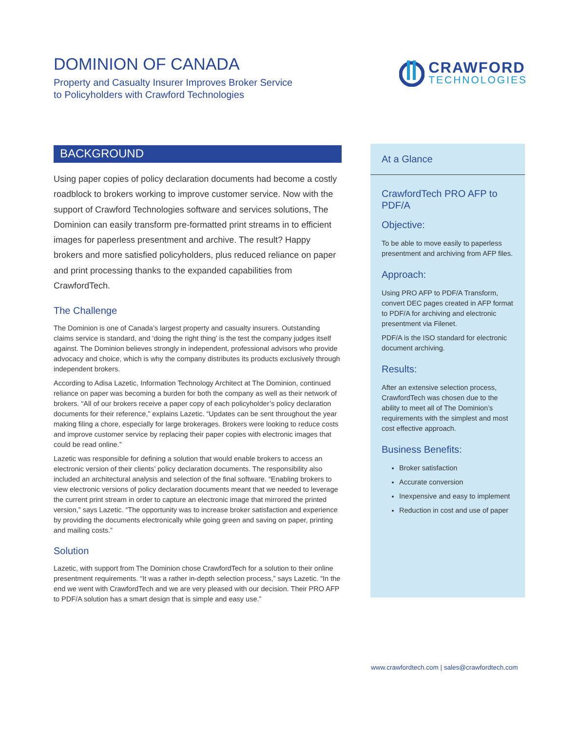DOMINION OF CANADA
Property and Casualty Insurer Improves Broker Service
to Policyholders with Crawford Technologies
CRAWFORD
TECHNOLOGIES
BACKGROUND
Using paper copies of policy declaration documents had become a costly roadblock to brokers working to improve customer service. Now with the support of Crawford Technologies software and services solutions, The Dominion can easily transform pre-formatted print streams in to efficient images for paperless presentment and archive. The result? Happy brokers and more satisfied policyholders, plus reduced reliance on paper and print processing thanks to the expanded capabilities from CrawfordTech.
The Challenge
The Dominion is one of Canada’s largest property and casualty insurers. Outstanding claims service is standard, and ‘doing the right thing’ is the test the company judges itself against. The Dominion believes strongly in independent, professional advisors who provide advocacy and choice, which is why the company distributes its products exclusively through independent brokers.
According to Adisa Lazetic, Information Technology Architect at The Dominion, continued reliance on paper was becoming a burden for both the company as well as their network of brokers. “All of our brokers receive a paper copy of each policyholder’s policy declaration documents for their reference,” explains Lazetic. “Updates can be sent throughout the year making filing a chore, especially for large brokerages. Brokers were looking to reduce costs and improve customer service by replacing their paper copies with electronic images that could be read online.”
Lazetic was responsible for defining a solution that would enable brokers to access an electronic version of their clients’ policy declaration documents. The responsibility also included an architectural analysis and selection of the final software. “Enabling brokers to view electronic versions of policy declaration documents meant that we needed to leverage the current print stream in order to capture an electronic image that mirrored the printed version,” says Lazetic. “The opportunity was to increase broker satisfaction and experience by providing the documents electronically while going green and saving on paper, printing and mailing costs.”
Solution
Lazetic, with support from The Dominion chose CrawfordTech for a solution to their online presentment requirements. “It was a rather in-depth selection process,” says Lazetic. “In the end we went with CrawfordTech and we are very pleased with our decision. Their PRO AFP to PDF/A solution has a smart design that is simple and easy use.”
At a Glance
CrawfordTech PRO AFP to PDF/A
Objective:
To be able to move easily to paperless presentment and archiving from AFP files.
Approach:
Using PRO AFP to PDF/A Transform, convert DEC pages created in AFP format to PDF/A for archiving and electronic presentment via Filenet.
PDF/A is the ISO standard for electronic document archiving.
Results:
After an extensive selection process, CrawfordTech was chosen due to the ability to meet all of The Dominion’s requirements with the simplest and most cost effective approach.
Business Benefits:
Broker satisfaction
Accurate conversion
Inexpensive and easy to implement
Reduction in cost and use of paper
www.crawfordtech.com | sales@crawfordtech.com